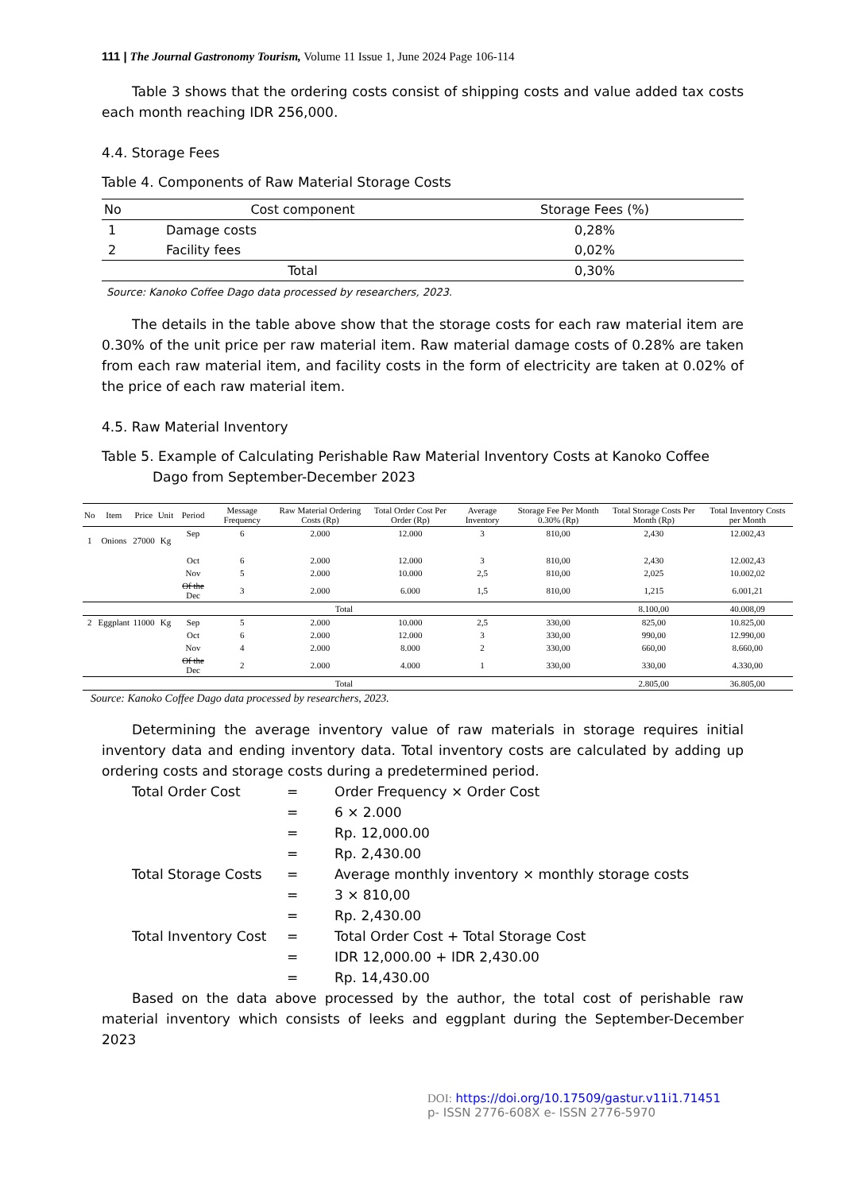111 | The Journal Gastronomy Tourism, Volume 11 Issue 1, June 2024 Page 106-114
Table 3 shows that the ordering costs consist of shipping costs and value added tax costs each month reaching IDR 256,000.
4.4. Storage Fees
Table 4. Components of Raw Material Storage Costs
| No | Cost component | Storage Fees (%) |
| --- | --- | --- |
| 1 | Damage costs | 0,28% |
| 2 | Facility fees | 0,02% |
| | Total | 0,30% |
Source: Kanoko Coffee Dago data processed by researchers, 2023.
The details in the table above show that the storage costs for each raw material item are 0.30% of the unit price per raw material item. Raw material damage costs of 0.28% are taken from each raw material item, and facility costs in the form of electricity are taken at 0.02% of the price of each raw material item.
4.5. Raw Material Inventory
Table 5. Example of Calculating Perishable Raw Material Inventory Costs at Kanoko Coffee
Dago from September-December 2023
| No | Item | Price | Unit | Period | Message Frequency | Raw Material Ordering Costs (Rp) | Total Order Cost Per Order (Rp) | Average Inventory | Storage Fee Per Month 0.30% (Rp) | Total Storage Costs Per Month (Rp) | Total Inventory Costs per Month |
| --- | --- | --- | --- | --- | --- | --- | --- | --- | --- | --- | --- |
| 1 | Onions | 27000 | Kg | Sep | 6 | 2.000 | 12.000 | 3 | 810,00 | 2,430 | 12.002,43 |
| | | | | Oct | 6 | 2.000 | 12.000 | 3 | 810,00 | 2,430 | 12.002,43 |
| | | | | Nov | 5 | 2.000 | 10.000 | 2,5 | 810,00 | 2,025 | 10.002,02 |
| | | | | Of the Dec | 3 | 2.000 | 6.000 | 1,5 | 810,00 | 1,215 | 6.001,21 |
| Total | | | | | | | | | | 8.100,00 | 40.008,09 |
| 2 | Eggplant | 11000 | Kg | Sep | 5 | 2.000 | 10.000 | 2,5 | 330,00 | 825,00 | 10.825,00 |
| | | | | Oct | 6 | 2.000 | 12.000 | 3 | 330,00 | 990,00 | 12.990,00 |
| | | | | Nov | 4 | 2.000 | 8.000 | 2 | 330,00 | 660,00 | 8.660,00 |
| | | | | Of the Dec | 2 | 2.000 | 4.000 | 1 | 330,00 | 330,00 | 4.330,00 |
| Total | | | | | | | | | | 2.805,00 | 36.805,00 |
Source: Kanoko Coffee Dago data processed by researchers, 2023.
Determining the average inventory value of raw materials in storage requires initial inventory data and ending inventory data. Total inventory costs are calculated by adding up ordering costs and storage costs during a predetermined period.
| Total Order Cost | = | Order Frequency × Order Cost |
| | = | 6 × 2.000 |
| | = | Rp. 12,000.00 |
| | = | Rp. 2,430.00 |
| Total Storage Costs | = | Average monthly inventory × monthly storage costs |
| | = | 3 × 810,00 |
| | = | Rp. 2,430.00 |
| Total Inventory Cost | = | Total Order Cost + Total Storage Cost |
| | = | IDR 12,000.00 + IDR 2,430.00 |
| | = | Rp. 14,430.00 |
Based on the data above processed by the author, the total cost of perishable raw material inventory which consists of leeks and eggplant during the September-December 2023
DOI: https://doi.org/10.17509/gastur.v11i1.71451
p- ISSN 2776-608X e- ISSN 2776-5970